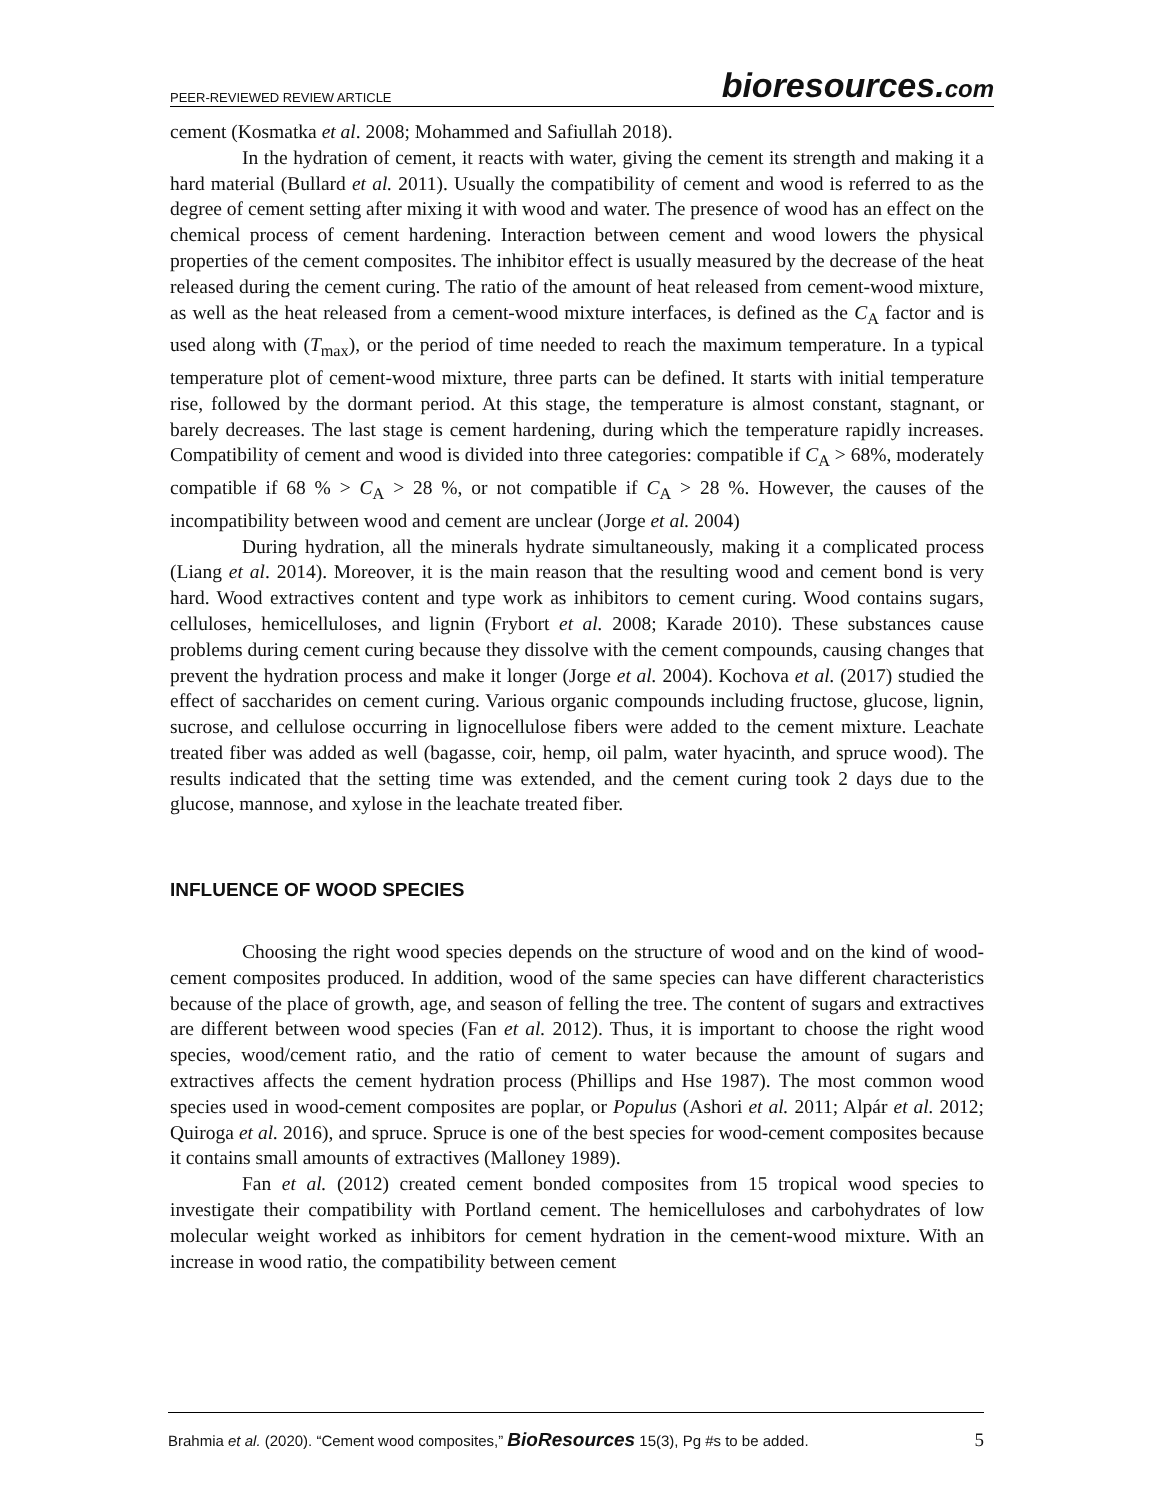PEER-REVIEWED REVIEW ARTICLE bioresources.com
cement (Kosmatka et al. 2008; Mohammed and Safiullah 2018).
In the hydration of cement, it reacts with water, giving the cement its strength and making it a hard material (Bullard et al. 2011). Usually the compatibility of cement and wood is referred to as the degree of cement setting after mixing it with wood and water. The presence of wood has an effect on the chemical process of cement hardening. Interaction between cement and wood lowers the physical properties of the cement composites. The inhibitor effect is usually measured by the decrease of the heat released during the cement curing. The ratio of the amount of heat released from cement-wood mixture, as well as the heat released from a cement-wood mixture interfaces, is defined as the C<sub>A</sub> factor and is used along with (T<sub>max</sub>), or the period of time needed to reach the maximum temperature. In a typical temperature plot of cement-wood mixture, three parts can be defined. It starts with initial temperature rise, followed by the dormant period. At this stage, the temperature is almost constant, stagnant, or barely decreases. The last stage is cement hardening, during which the temperature rapidly increases. Compatibility of cement and wood is divided into three categories: compatible if C<sub>A</sub> > 68%, moderately compatible if 68 % > C<sub>A</sub> > 28 %, or not compatible if C<sub>A</sub> > 28 %. However, the causes of the incompatibility between wood and cement are unclear (Jorge et al. 2004)
During hydration, all the minerals hydrate simultaneously, making it a complicated process (Liang et al. 2014). Moreover, it is the main reason that the resulting wood and cement bond is very hard. Wood extractives content and type work as inhibitors to cement curing. Wood contains sugars, celluloses, hemicelluloses, and lignin (Frybort et al. 2008; Karade 2010). These substances cause problems during cement curing because they dissolve with the cement compounds, causing changes that prevent the hydration process and make it longer (Jorge et al. 2004). Kochova et al. (2017) studied the effect of saccharides on cement curing. Various organic compounds including fructose, glucose, lignin, sucrose, and cellulose occurring in lignocellulose fibers were added to the cement mixture. Leachate treated fiber was added as well (bagasse, coir, hemp, oil palm, water hyacinth, and spruce wood). The results indicated that the setting time was extended, and the cement curing took 2 days due to the glucose, mannose, and xylose in the leachate treated fiber.
INFLUENCE OF WOOD SPECIES
Choosing the right wood species depends on the structure of wood and on the kind of wood-cement composites produced. In addition, wood of the same species can have different characteristics because of the place of growth, age, and season of felling the tree. The content of sugars and extractives are different between wood species (Fan et al. 2012). Thus, it is important to choose the right wood species, wood/cement ratio, and the ratio of cement to water because the amount of sugars and extractives affects the cement hydration process (Phillips and Hse 1987). The most common wood species used in wood-cement composites are poplar, or Populus (Ashori et al. 2011; Alpár et al. 2012; Quiroga et al. 2016), and spruce. Spruce is one of the best species for wood-cement composites because it contains small amounts of extractives (Malloney 1989).
Fan et al. (2012) created cement bonded composites from 15 tropical wood species to investigate their compatibility with Portland cement. The hemicelluloses and carbohydrates of low molecular weight worked as inhibitors for cement hydration in the cement-wood mixture. With an increase in wood ratio, the compatibility between cement
Brahmia et al. (2020). “Cement wood composites,” BioResources 15(3), Pg #s to be added. 5